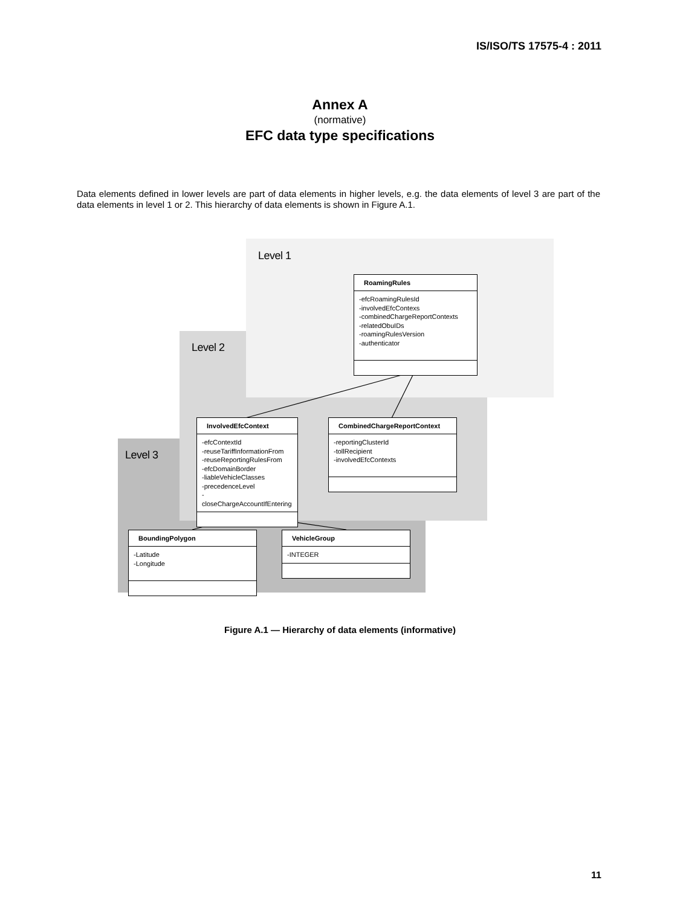IS/ISO/TS 17575-4 : 2011
Annex A
(normative)
EFC data type specifications
Data elements defined in lower levels are part of data elements in higher levels, e.g. the data elements of level 3 are part of the data elements in level 1 or 2. This hierarchy of data elements is shown in Figure A.1.
Level 1
Level 2
Level 3
RoamingRules
-efcRoamingRulesId
-involvedEfcContexs
-combinedChargeReportContexts
-relatedObuIDs
-roamingRulesVersion
-authenticator
InvolvedEfcContext
-efcContextId
-reuseTariffInformationFrom
-reuseReportingRulesFrom
-efcDomainBorder
-liableVehicleClasses
-precedenceLevel
-closeChargeAccountIfEntering
CombinedChargeReportContext
-reportingClusterId
-tollRecipient
-involvedEfcContexts
BoundingPolygon
-Latitude
-Longitude
VehicleGroup
-INTEGER
Figure A.1 — Hierarchy of data elements (informative)
11